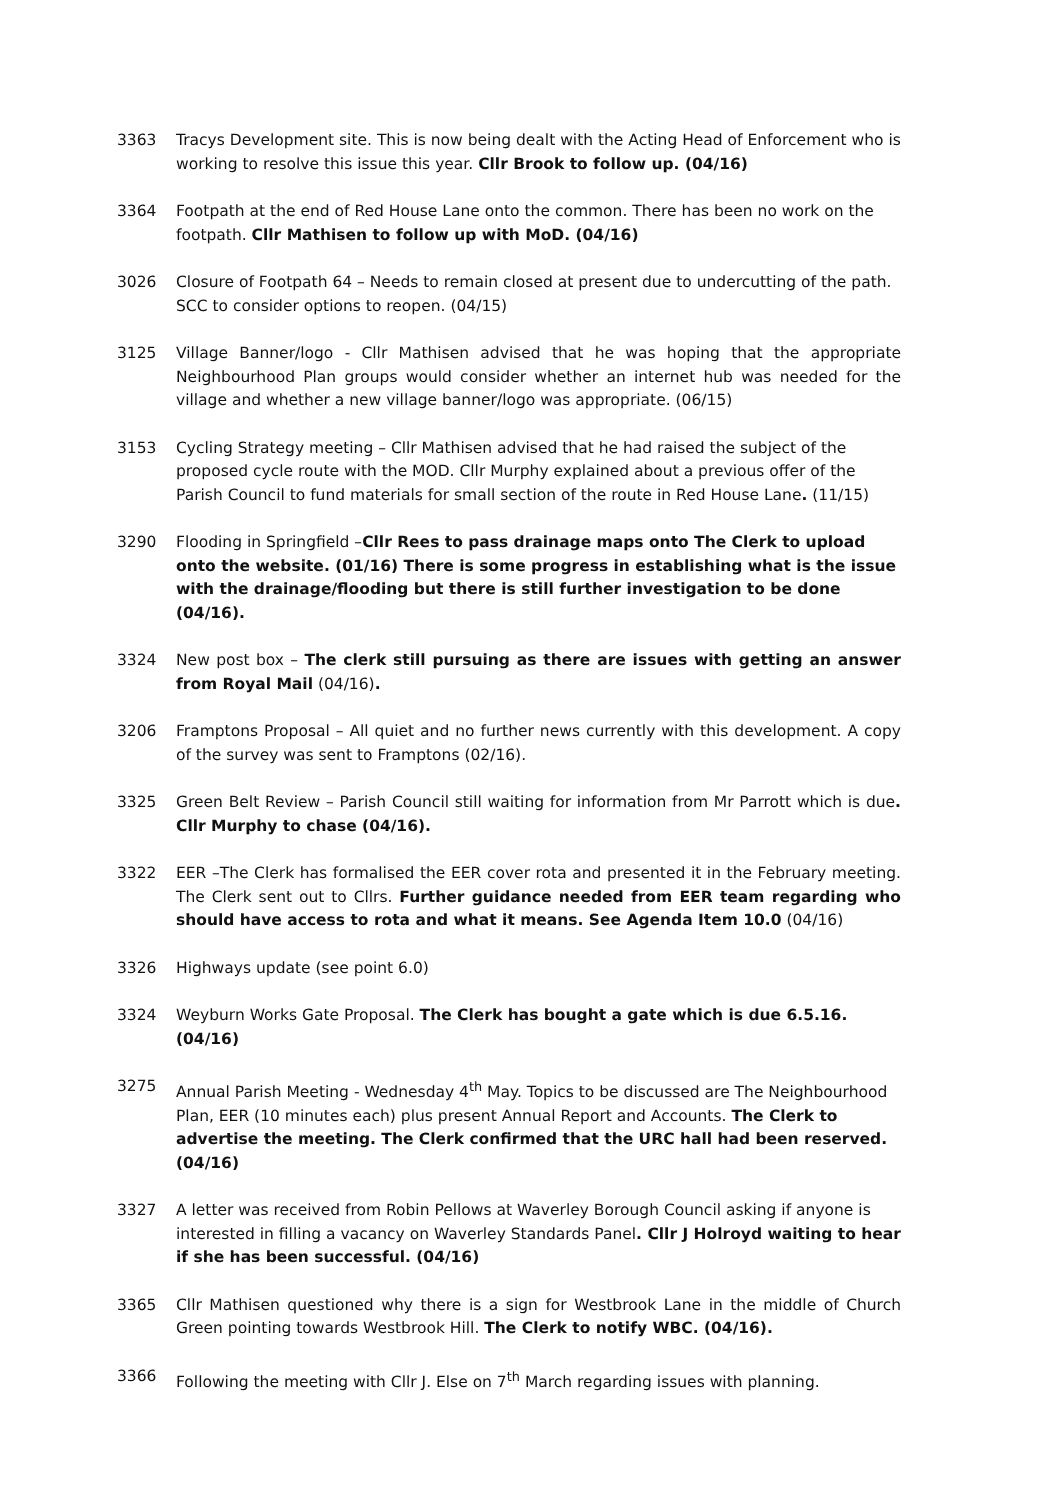3363 Tracys Development site. This is now being dealt with the Acting Head of Enforcement who is working to resolve this issue this year. Cllr Brook to follow up. (04/16)
3364 Footpath at the end of Red House Lane onto the common. There has been no work on the footpath. Cllr Mathisen to follow up with MoD. (04/16)
3026 Closure of Footpath 64 – Needs to remain closed at present due to undercutting of the path. SCC to consider options to reopen. (04/15)
3125 Village Banner/logo - Cllr Mathisen advised that he was hoping that the appropriate Neighbourhood Plan groups would consider whether an internet hub was needed for the village and whether a new village banner/logo was appropriate. (06/15)
3153 Cycling Strategy meeting – Cllr Mathisen advised that he had raised the subject of the proposed cycle route with the MOD. Cllr Murphy explained about a previous offer of the Parish Council to fund materials for small section of the route in Red House Lane. (11/15)
3290 Flooding in Springfield –Cllr Rees to pass drainage maps onto The Clerk to upload onto the website. (01/16) There is some progress in establishing what is the issue with the drainage/flooding but there is still further investigation to be done (04/16).
3324 New post box – The clerk still pursuing as there are issues with getting an answer from Royal Mail (04/16).
3206 Framptons Proposal – All quiet and no further news currently with this development. A copy of the survey was sent to Framptons (02/16).
3325 Green Belt Review – Parish Council still waiting for information from Mr Parrott which is due. Cllr Murphy to chase (04/16).
3322 EER –The Clerk has formalised the EER cover rota and presented it in the February meeting. The Clerk sent out to Cllrs. Further guidance needed from EER team regarding who should have access to rota and what it means. See Agenda Item 10.0 (04/16)
3326 Highways update (see point 6.0)
3324 Weyburn Works Gate Proposal. The Clerk has bought a gate which is due 6.5.16. (04/16)
3275 Annual Parish Meeting - Wednesday 4<sup>th</sup> May. Topics to be discussed are The Neighbourhood Plan, EER (10 minutes each) plus present Annual Report and Accounts. The Clerk to advertise the meeting. The Clerk confirmed that the URC hall had been reserved. (04/16)
3327 A letter was received from Robin Pellows at Waverley Borough Council asking if anyone is interested in filling a vacancy on Waverley Standards Panel. Cllr J Holroyd waiting to hear if she has been successful. (04/16)
3365 Cllr Mathisen questioned why there is a sign for Westbrook Lane in the middle of Church Green pointing towards Westbrook Hill. The Clerk to notify WBC. (04/16).
3366 Following the meeting with Cllr J. Else on 7<sup>th</sup> March regarding issues with planning.